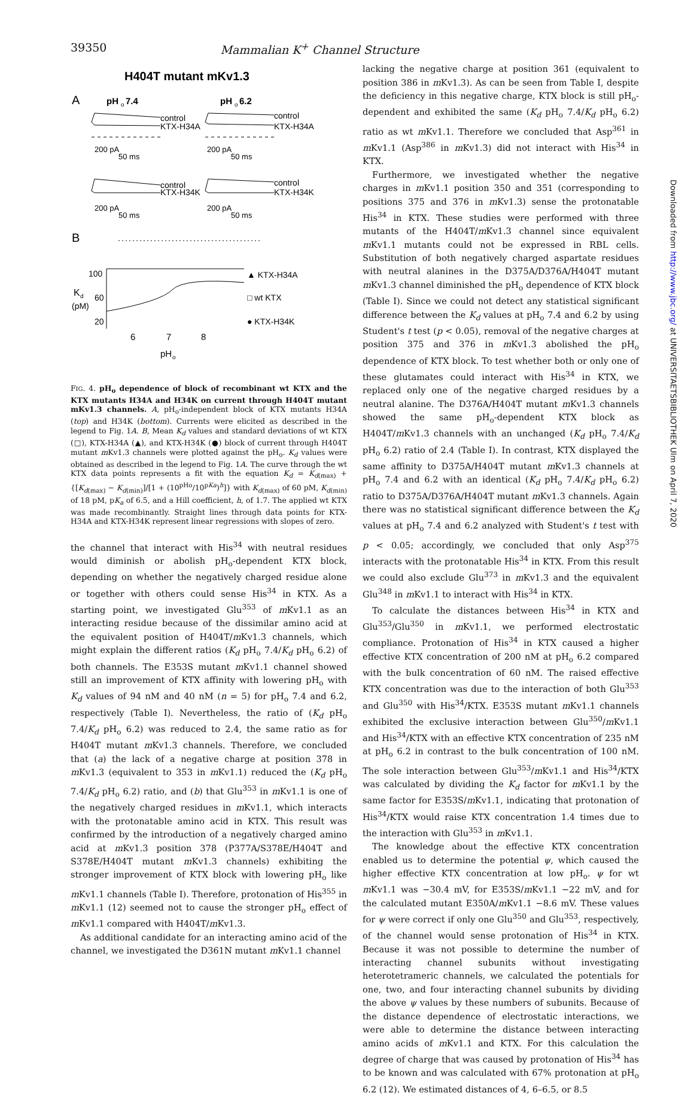39350 Mammalian K<sup>+</sup> Channel Structure
H404T mutant mKv1.3
A
pH
o
7.4
pH
o
6.2
control
KTX-H34A
control
KTX-H34A
200 pA
50 ms
200 pA
50 ms
control
KTX-H34K
control
KTX-H34K
200 pA
50 ms
200 pA
50 ms
B
100
60
20
K
d
(pM)
▲ KTX-H34A
□ wt KTX
● KTX-H34K
6
7
8
pH
o
FIG. 4. pH<sub>o</sub> dependence of block of recombinant wt KTX and the KTX mutants H34A and H34K on current through H404T mutant mKv1.3 channels. A, pH<sub>o</sub>-independent block of KTX mutants H34A (top) and H34K (bottom). Currents were elicited as described in the legend to Fig. 1A. B, Mean K<sub>d</sub> values and standard deviations of wt KTX (□), KTX-H34A (▲), and KTX-H34K (●) block of current through H404T mutant m Kv1.3 channels were plotted against the pH<sub>o</sub>. K<sub>d</sub> values were obtained as described in the legend to Fig. 1A. The curve through the wt KTX data points represents a fit with the equation K<sub>d</sub> = K<sub>d(max)</sub> + {[K<sub>d(max)</sub> − K<sub>d(min)</sub>]/[1 + (10<sup>pHo</sup>/10<sup>pKa</sup>)<sup>h</sup>]} with K<sub>d(max)</sub> of 60 pM, K<sub>d(min)</sub> of 18 pM, pK<sub>a</sub> of 6.5, and a Hill coefficient, h, of 1.7. The applied wt KTX was made recombinantly. Straight lines through data points for KTX-H34A and KTX-H34K represent linear regressions with slopes of zero.
the channel that interact with His<sup>34</sup> with neutral residues would diminish or abolish pH<sub>o</sub>-dependent KTX block, depending on whether the negatively charged residue alone or together with others could sense His<sup>34</sup> in KTX. As a starting point, we investigated Glu<sup>353</sup> of m Kv1.1 as an interacting residue because of the dissimilar amino acid at the equivalent position of H404T/m Kv1.3 channels, which might explain the different ratios (K<sub>d</sub> pH<sub>o</sub> 7.4/K<sub>d</sub> pH<sub>o</sub> 6.2) of both channels. The E353S mutant m Kv1.1 channel showed still an improvement of KTX affinity with lowering pH<sub>o</sub> with K<sub>d</sub> values of 94 nM and 40 nM (n = 5) for pH<sub>o</sub> 7.4 and 6.2, respectively (Table I). Nevertheless, the ratio of (K<sub>d</sub> pH<sub>o</sub> 7.4/K<sub>d</sub> pH<sub>o</sub> 6.2) was reduced to 2.4, the same ratio as for H404T mutant m Kv1.3 channels. Therefore, we concluded that (a) the lack of a negative charge at position 378 in m Kv1.3 (equivalent to 353 in m Kv1.1) reduced the (K<sub>d</sub> pH<sub>o</sub> 7.4/K<sub>d</sub> pH<sub>o</sub> 6.2) ratio, and (b) that Glu<sup>353</sup> in m Kv1.1 is one of the negatively charged residues in m Kv1.1, which interacts with the protonatable amino acid in KTX. This result was confirmed by the introduction of a negatively charged amino acid at m Kv1.3 position 378 (P377A/S378E/H404T and S378E/H404T mutant m Kv1.3 channels) exhibiting the stronger improvement of KTX block with lowering pH<sub>o</sub> like m Kv1.1 channels (Table I). Therefore, protonation of His<sup>355</sup> in m Kv1.1 (12) seemed not to cause the stronger pH<sub>o</sub> effect of m Kv1.1 compared with H404T/m Kv1.3.
As additional candidate for an interacting amino acid of the channel, we investigated the D361N mutant m Kv1.1 channel
lacking the negative charge at position 361 (equivalent to position 386 in m Kv1.3). As can be seen from Table I, despite the deficiency in this negative charge, KTX block is still pH<sub>o</sub>-dependent and exhibited the same (K<sub>d</sub> pH<sub>o</sub> 7.4/K<sub>d</sub> pH<sub>o</sub> 6.2) ratio as wt m Kv1.1. Therefore we concluded that Asp<sup>361</sup> in m Kv1.1 (Asp<sup>386</sup> in m Kv1.3) did not interact with His<sup>34</sup> in KTX.
Furthermore, we investigated whether the negative charges in m Kv1.1 position 350 and 351 (corresponding to positions 375 and 376 in m Kv1.3) sense the protonatable His<sup>34</sup> in KTX. These studies were performed with three mutants of the H404T/m Kv1.3 channel since equivalent m Kv1.1 mutants could not be expressed in RBL cells. Substitution of both negatively charged aspartate residues with neutral alanines in the D375A/D376A/H404T mutant m Kv1.3 channel diminished the pH<sub>o</sub> dependence of KTX block (Table I). Since we could not detect any statistical significant difference between the K<sub>d</sub> values at pH<sub>o</sub> 7.4 and 6.2 by using Student's t test (p < 0.05), removal of the negative charges at position 375 and 376 in m Kv1.3 abolished the pH<sub>o</sub> dependence of KTX block. To test whether both or only one of these glutamates could interact with His<sup>34</sup> in KTX, we replaced only one of the negative charged residues by a neutral alanine. The D376A/H404T mutant m Kv1.3 channels showed the same pH<sub>o</sub>-dependent KTX block as H404T/m Kv1.3 channels with an unchanged (K<sub>d</sub> pH<sub>o</sub> 7.4/K<sub>d</sub> pH<sub>o</sub> 6.2) ratio of 2.4 (Table I). In contrast, KTX displayed the same affinity to D375A/H404T mutant m Kv1.3 channels at pH<sub>o</sub> 7.4 and 6.2 with an identical (K<sub>d</sub> pH<sub>o</sub> 7.4/K<sub>d</sub> pH<sub>o</sub> 6.2) ratio to D375A/D376A/H404T mutant m Kv1.3 channels. Again there was no statistical significant difference between the K<sub>d</sub> values at pH<sub>o</sub> 7.4 and 6.2 analyzed with Student's t test with p < 0.05; accordingly, we concluded that only Asp<sup>375</sup> interacts with the protonatable His<sup>34</sup> in KTX. From this result we could also exclude Glu<sup>373</sup> in m Kv1.3 and the equivalent Glu<sup>348</sup> in m Kv1.1 to interact with His<sup>34</sup> in KTX.
To calculate the distances between His<sup>34</sup> in KTX and Glu<sup>353</sup>/Glu<sup>350</sup> in m Kv1.1, we performed electrostatic compliance. Protonation of His<sup>34</sup> in KTX caused a higher effective KTX concentration of 200 nM at pH<sub>o</sub> 6.2 compared with the bulk concentration of 60 nM. The raised effective KTX concentration was due to the interaction of both Glu<sup>353</sup> and Glu<sup>350</sup> with His<sup>34</sup>/KTX. E353S mutant m Kv1.1 channels exhibited the exclusive interaction between Glu<sup>350</sup>/m Kv1.1 and His<sup>34</sup>/KTX with an effective KTX concentration of 235 nM at pH<sub>o</sub> 6.2 in contrast to the bulk concentration of 100 nM. The sole interaction between Glu<sup>353</sup>/m Kv1.1 and His<sup>34</sup>/KTX was calculated by dividing the K<sub>d</sub> factor for m Kv1.1 by the same factor for E353S/m Kv1.1, indicating that protonation of His<sup>34</sup>/KTX would raise KTX concentration 1.4 times due to the interaction with Glu<sup>353</sup> in m Kv1.1.
The knowledge about the effective KTX concentration enabled us to determine the potential ψ, which caused the higher effective KTX concentration at low pH<sub>o</sub>. ψ for wt m Kv1.1 was −30.4 mV, for E353S/m Kv1.1 −22 mV, and for the calculated mutant E350A/m Kv1.1 −8.6 mV. These values for ψ were correct if only one Glu<sup>350</sup> and Glu<sup>353</sup>, respectively, of the channel would sense protonation of His<sup>34</sup> in KTX. Because it was not possible to determine the number of interacting channel subunits without investigating heterotetrameric channels, we calculated the potentials for one, two, and four interacting channel subunits by dividing the above ψ values by these numbers of subunits. Because of the distance dependence of electrostatic interactions, we were able to determine the distance between interacting amino acids of m Kv1.1 and KTX. For this calculation the degree of charge that was caused by protonation of His<sup>34</sup> has to be known and was calculated with 67% protonation at pH<sub>o</sub> 6.2 (12). We estimated distances of 4, 6–6.5, or 8.5
Downloaded from http://www.jbc.org/ at UNIVERSITAETSBIBLIOTHEK Ulm on April 7, 2020